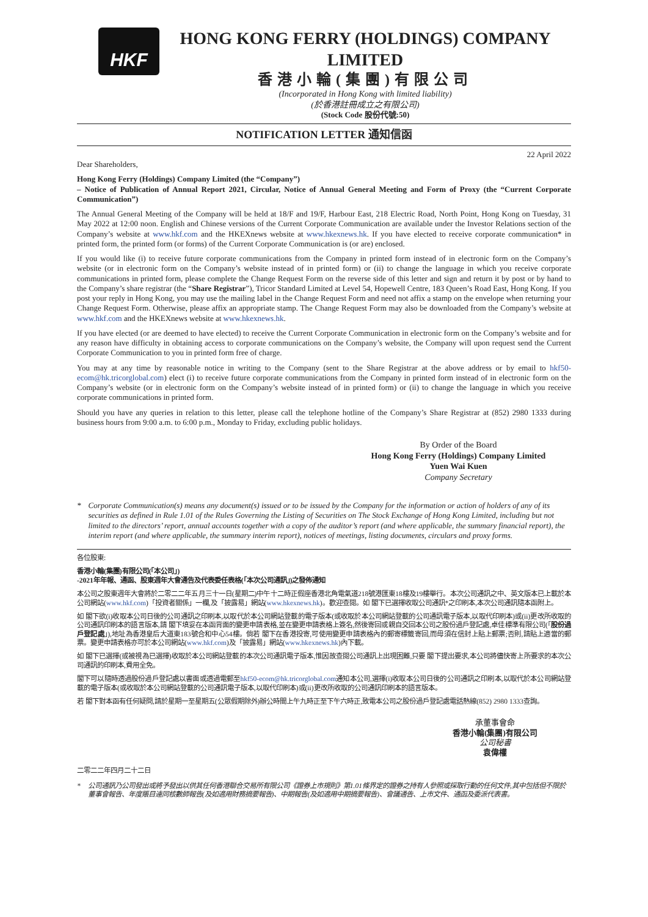HKF
HONG KONG FERRY (HOLDINGS) COMPANY LIMITED
香港小輪(集團)有限公司
(Incorporated in Hong Kong with limited liability)
(於香港註冊成立之有限公司)
(Stock Code 股份代號:50)
NOTIFICATION LETTER 通知信函
22 April 2022
Dear Shareholders,
Hong Kong Ferry (Holdings) Company Limited (the “Company”)
– Notice of Publication of Annual Report 2021, Circular, Notice of Annual General Meeting and Form of Proxy (the “Current Corporate Communication”)
The Annual General Meeting of the Company will be held at 18/F and 19/F, Harbour East, 218 Electric Road, North Point, Hong Kong on Tuesday, 31 May 2022 at 12:00 noon. English and Chinese versions of the Current Corporate Communication are available under the Investor Relations section of the Company’s website at www.hkf.com and the HKEXnews website at www.hkexnews.hk. If you have elected to receive corporate communication* in printed form, the printed form (or forms) of the Current Corporate Communication is (or are) enclosed.
If you would like (i) to receive future corporate communications from the Company in printed form instead of in electronic form on the Company’s website (or in electronic form on the Company’s website instead of in printed form) or (ii) to change the language in which you receive corporate communications in printed form, please complete the Change Request Form on the reverse side of this letter and sign and return it by post or by hand to the Company’s share registrar (the “Share Registrar”), Tricor Standard Limited at Level 54, Hopewell Centre, 183 Queen’s Road East, Hong Kong. If you post your reply in Hong Kong, you may use the mailing label in the Change Request Form and need not affix a stamp on the envelope when returning your Change Request Form. Otherwise, please affix an appropriate stamp. The Change Request Form may also be downloaded from the Company’s website at www.hkf.com and the HKEXnews website at www.hkexnews.hk.
If you have elected (or are deemed to have elected) to receive the Current Corporate Communication in electronic form on the Company’s website and for any reason have difficulty in obtaining access to corporate communications on the Company’s website, the Company will upon request send the Current Corporate Communication to you in printed form free of charge.
You may at any time by reasonable notice in writing to the Company (sent to the Share Registrar at the above address or by email to hkf50-ecom@hk.tricorglobal.com) elect (i) to receive future corporate communications from the Company in printed form instead of in electronic form on the Company’s website (or in electronic form on the Company’s website instead of in printed form) or (ii) to change the language in which you receive corporate communications in printed form.
Should you have any queries in relation to this letter, please call the telephone hotline of the Company’s Share Registrar at (852) 2980 1333 during business hours from 9:00 a.m. to 6:00 p.m., Monday to Friday, excluding public holidays.
By Order of the Board
Hong Kong Ferry (Holdings) Company Limited
Yuen Wai Kuen
Company Secretary
* Corporate Communication(s) means any document(s) issued or to be issued by the Company for the information or action of holders of any of its securities as defined in Rule 1.01 of the Rules Governing the Listing of Securities on The Stock Exchange of Hong Kong Limited, including but not limited to the directors’ report, annual accounts together with a copy of the auditor’s report (and where applicable, the summary financial report), the interim report (and where applicable, the summary interim report), notices of meetings, listing documents, circulars and proxy forms.
各位股東:
香港小輪(集團)有限公司(「本公司」)
-2021年年報、通函、股東週年大會通告及代表委任表格(「本次公司通訊」)之發佈通知
本公司之股東週年大會將於二零二二年五月三十一日(星期二)中午十二時正假座香港北角電氣道218號港匯東18樓及19樓舉行。本次公司通訊之中、英文版本已上載於本公司網站(www.hkf.com)「投資者關係」一欄,及「披露易」網站(www.hkexnews.hk)。歡迎查閱。如 閣下已選擇收取公司通訊*之印刷本,本次公司通訊隨本函附上。
如 閣下欲(i)收取本公司日後的公司通訊之印刷本,以取代於本公司網站登載的電子版本(或收取於本公司網站登載的公司通訊電子版本,以取代印刷本)或(ii)更改所收取的公司通訊印刷本的語言版本,請 閣下填妥在本函背面的變更申請表格,並在變更申請表格上簽名,然後寄回或親自交回本公司之股份過戶登記處,卓佳標準有限公司(「股份過戶登記處」),地址為香港皇后大道東183號合和中心54樓。倘若 閣下在香港投寄,可使用變更申請表格內的郵寄標籤寄回,而毋須在信封上貼上郵票;否則,請貼上適當的郵票。變更申請表格亦可於本公司網站(www.hkf.com)及「披露易」網站(www.hkexnews.hk)內下載。
如 閣下已選擇(或被視為已選擇)收取於本公司網站登載的本次公司通訊電子版本,惟因故查閱公司通訊上出現困難,只要 閣下提出要求,本公司將儘快寄上所要求的本次公司通訊的印刷本,費用全免。
閣下可以隨時透過股份過戶登記處以書面或透過電郵至hkf50-ecom@hk.tricorglobal.com通知本公司,選擇(i)收取本公司日後的公司通訊之印刷本,以取代於本公司網站登載的電子版本(或收取於本公司網站登載的公司通訊電子版本,以取代印刷本)或(ii)更改所收取的公司通訊印刷本的語言版本。
若 閣下對本函有任何疑問,請於星期一至星期五(公眾假期除外)辦公時間上午九時正至下午六時正,致電本公司之股份過戶登記處電話熱線(852) 2980 1333查詢。
承董事會命
香港小輪(集團)有限公司
公司秘書
袁偉權
二零二二年四月二十二日
* 公司通訊乃公司發出或將予發出以供其任何香港聯合交易所有限公司《證券上市規則》第1.01條界定的證券之持有人參照或採取行動的任何文件,其中包括但不限於董事會報告、年度賬目連同核數師報告(及如適用財務摘要報告)、中期報告(及如適用中期摘要報告)、會議通告、上市文件、通函及委派代表書。